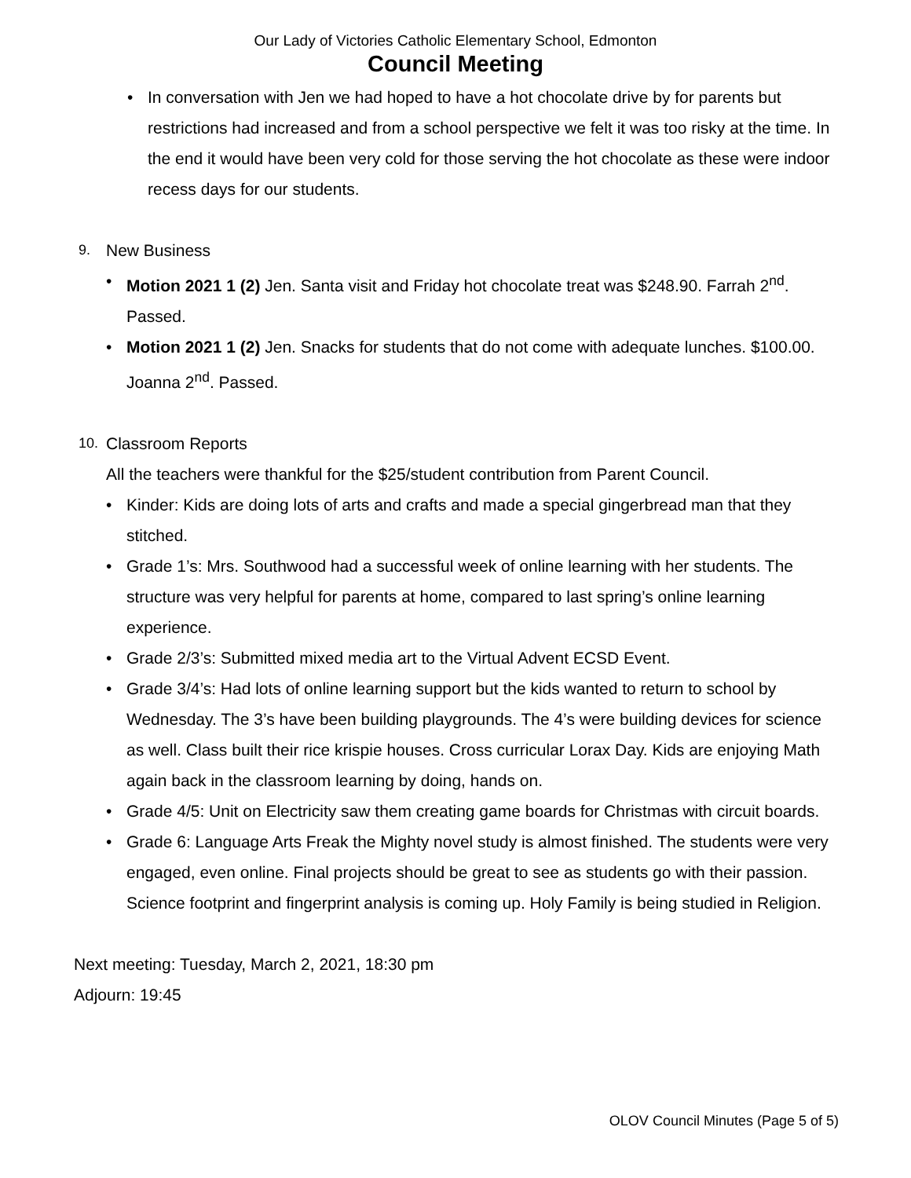Our Lady of Victories Catholic Elementary School, Edmonton
Council Meeting
• In conversation with Jen we had hoped to have a hot chocolate drive by for parents but restrictions had increased and from a school perspective we felt it was too risky at the time. In the end it would have been very cold for those serving the hot chocolate as these were indoor recess days for our students.
9. New Business
• Motion 2021 1 (2) Jen. Santa visit and Friday hot chocolate treat was $248.90. Farrah 2<sup>nd</sup>. Passed.
• Motion 2021 1 (2) Jen. Snacks for students that do not come with adequate lunches. $100.00. Joanna 2<sup>nd</sup>. Passed.
10. Classroom Reports
All the teachers were thankful for the $25/student contribution from Parent Council.
• Kinder: Kids are doing lots of arts and crafts and made a special gingerbread man that they stitched.
• Grade 1’s: Mrs. Southwood had a successful week of online learning with her students. The structure was very helpful for parents at home, compared to last spring’s online learning experience.
• Grade 2/3’s: Submitted mixed media art to the Virtual Advent ECSD Event.
• Grade 3/4’s: Had lots of online learning support but the kids wanted to return to school by Wednesday. The 3’s have been building playgrounds. The 4’s were building devices for science as well. Class built their rice krispie houses. Cross curricular Lorax Day. Kids are enjoying Math again back in the classroom learning by doing, hands on.
• Grade 4/5: Unit on Electricity saw them creating game boards for Christmas with circuit boards.
• Grade 6: Language Arts Freak the Mighty novel study is almost finished. The students were very engaged, even online. Final projects should be great to see as students go with their passion. Science footprint and fingerprint analysis is coming up. Holy Family is being studied in Religion.
Next meeting: Tuesday, March 2, 2021, 18:30 pm
Adjourn: 19:45
OLOV Council Minutes (Page 5 of 5)